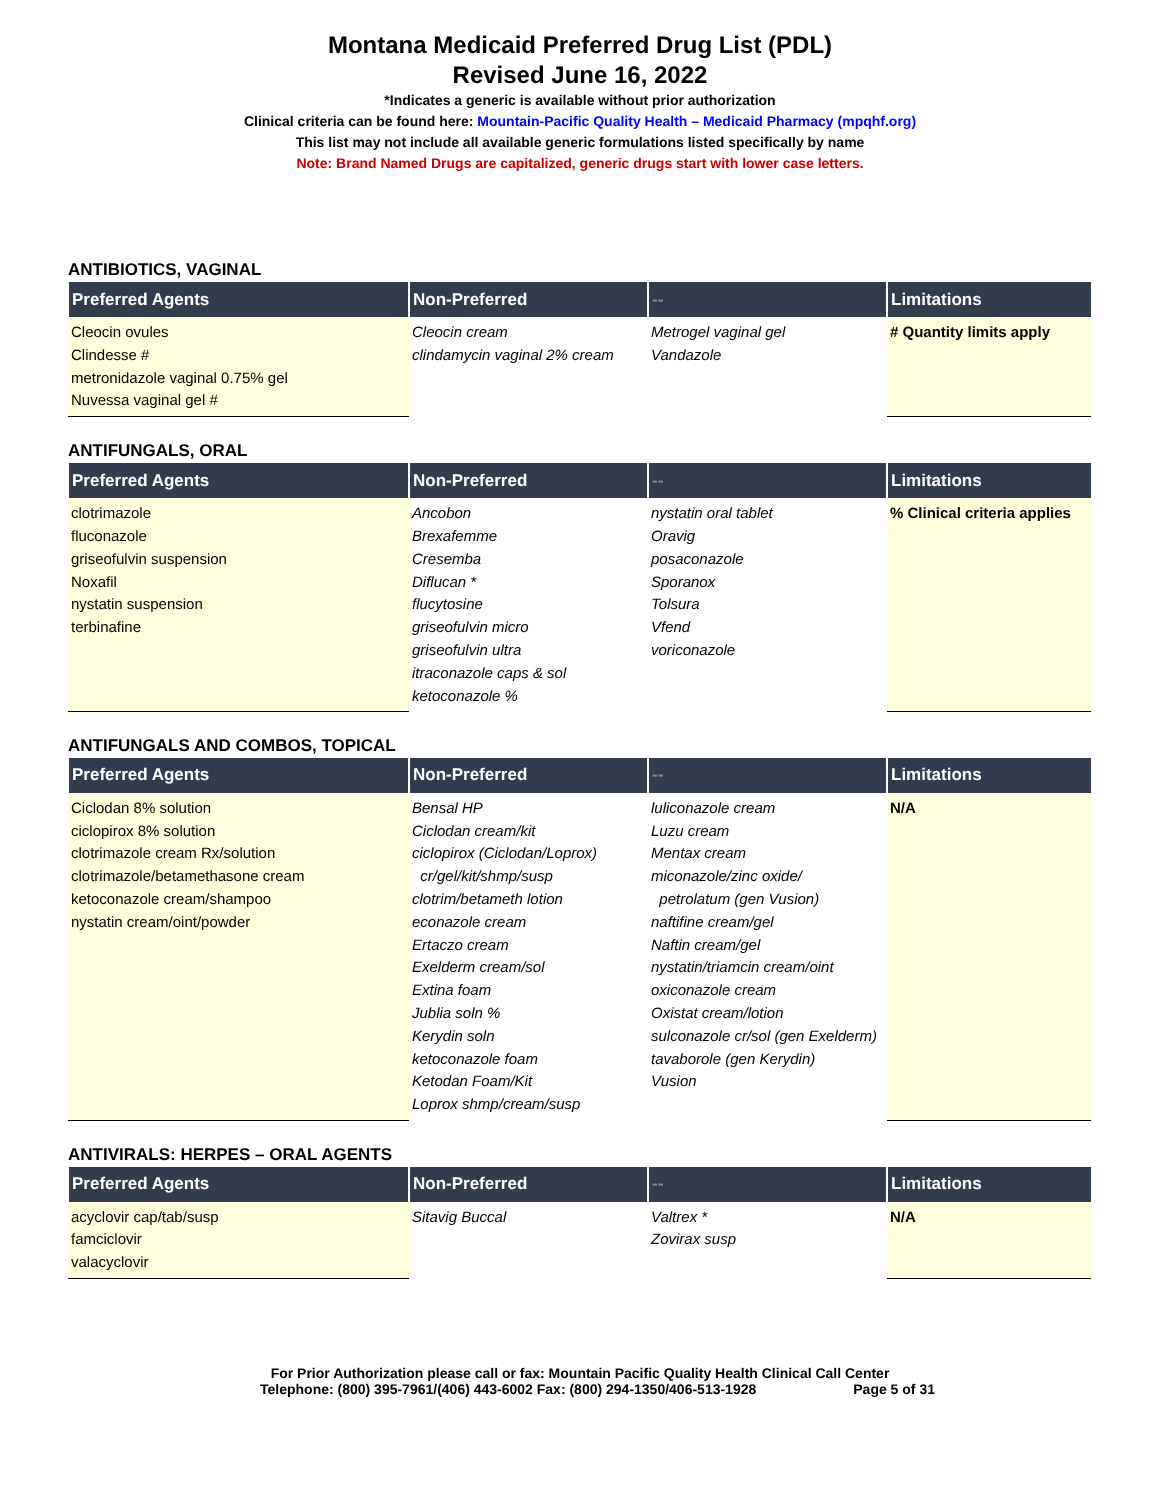Montana Medicaid Preferred Drug List (PDL)
Revised June 16, 2022
*Indicates a generic is available without prior authorization
Clinical criteria can be found here: Mountain-Pacific Quality Health – Medicaid Pharmacy (mpqhf.org)
This list may not include all available generic formulations listed specifically by name
Note: Brand Named Drugs are capitalized, generic drugs start with lower case letters.
ANTIBIOTICS, VAGINAL
| Preferred Agents | Non-Preferred | -- | Limitations |
| --- | --- | --- | --- |
| Cleocin ovules Clindesse # metronidazole vaginal 0.75% gel Nuvessa vaginal gel # | Cleocin cream clindamycin vaginal 2% cream | Metrogel vaginal gel Vandazole | # Quantity limits apply |
ANTIFUNGALS, ORAL
| Preferred Agents | Non-Preferred | -- | Limitations |
| --- | --- | --- | --- |
| clotrimazole fluconazole griseofulvin suspension Noxafil nystatin suspension terbinafine | Ancobon Brexafemme Cresemba Diflucan * flucytosine griseofulvin micro griseofulvin ultra itraconazole caps & sol ketoconazole % | nystatin oral tablet Oravig posaconazole Sporanox Tolsura Vfend voriconazole | % Clinical criteria applies |
ANTIFUNGALS AND COMBOS, TOPICAL
| Preferred Agents | Non-Preferred | -- | Limitations |
| --- | --- | --- | --- |
| Ciclodan 8% solution ciclopirox 8% solution clotrimazole cream Rx/solution clotrimazole/betamethasone cream ketoconazole cream/shampoo nystatin cream/oint/powder | Bensal HP Ciclodan cream/kit ciclopirox (Ciclodan/Loprox) cr/gel/kit/shmp/susp clotrim/betameth lotion econazole cream Ertaczo cream Exelderm cream/sol Extina foam Jublia soln % Kerydin soln ketoconazole foam Ketodan Foam/Kit Loprox shmp/cream/susp | luliconazole cream Luzu cream Mentax cream miconazole/zinc oxide/ petrolatum (gen Vusion) naftifine cream/gel Naftin cream/gel nystatin/triamcin cream/oint oxiconazole cream Oxistat cream/lotion sulconazole cr/sol (gen Exelderm) tavaborole (gen Kerydin) Vusion | N/A |
ANTIVIRALS: HERPES – ORAL AGENTS
| Preferred Agents | Non-Preferred | -- | Limitations |
| --- | --- | --- | --- |
| acyclovir cap/tab/susp famciclovir valacyclovir | Sitavig Buccal | Valtrex * Zovirax susp | N/A |
For Prior Authorization please call or fax: Mountain Pacific Quality Health Clinical Call Center
Telephone: (800) 395-7961/(406) 443-6002 Fax: (800) 294-1350/406-513-1928 Page 5 of 31